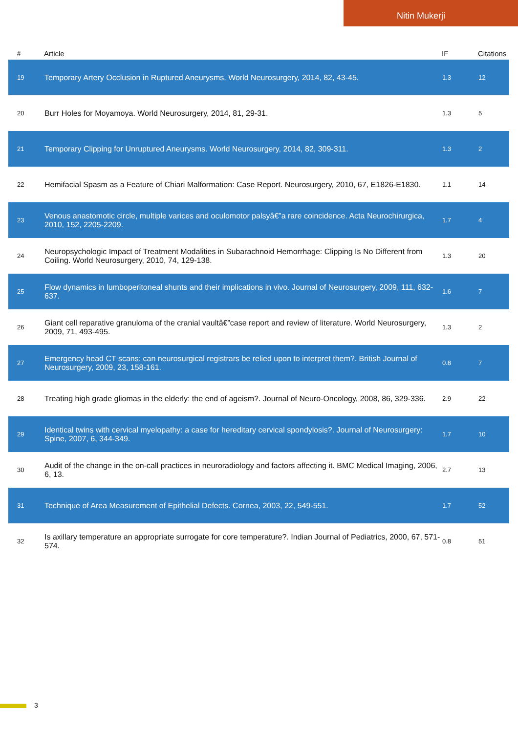Nitin Mukerji
| # | Article | IF | Citations |
| --- | --- | --- | --- |
| 19 | Temporary Artery Occlusion in Ruptured Aneurysms. World Neurosurgery, 2014, 82, 43-45. | 1.3 | 12 |
| 20 | Burr Holes for Moyamoya. World Neurosurgery, 2014, 81, 29-31. | 1.3 | 5 |
| 21 | Temporary Clipping for Unruptured Aneurysms. World Neurosurgery, 2014, 82, 309-311. | 1.3 | 2 |
| 22 | Hemifacial Spasm as a Feature of Chiari Malformation: Case Report. Neurosurgery, 2010, 67, E1826-E1830. | 1.1 | 14 |
| 23 | Venous anastomotic circle, multiple varices and oculomotor palsyâ€”a rare coincidence. Acta Neurochirurgica, 2010, 152, 2205-2209. | 1.7 | 4 |
| 24 | Neuropsychologic Impact of Treatment Modalities in Subarachnoid Hemorrhage: Clipping Is No Different from Coiling. World Neurosurgery, 2010, 74, 129-138. | 1.3 | 20 |
| 25 | Flow dynamics in lumboperitoneal shunts and their implications in vivo. Journal of Neurosurgery, 2009, 111, 632-637. | 1.6 | 7 |
| 26 | Giant cell reparative granuloma of the cranial vaultâ€”case report and review of literature. World Neurosurgery, 2009, 71, 493-495. | 1.3 | 2 |
| 27 | Emergency head CT scans: can neurosurgical registrars be relied upon to interpret them?. British Journal of Neurosurgery, 2009, 23, 158-161. | 0.8 | 7 |
| 28 | Treating high grade gliomas in the elderly: the end of ageism?. Journal of Neuro-Oncology, 2008, 86, 329-336. | 2.9 | 22 |
| 29 | Identical twins with cervical myelopathy: a case for hereditary cervical spondylosis?. Journal of Neurosurgery: Spine, 2007, 6, 344-349. | 1.7 | 10 |
| 30 | Audit of the change in the on-call practices in neuroradiology and factors affecting it. BMC Medical Imaging, 2006, 6, 13. | 2.7 | 13 |
| 31 | Technique of Area Measurement of Epithelial Defects. Cornea, 2003, 22, 549-551. | 1.7 | 52 |
| 32 | Is axillary temperature an appropriate surrogate for core temperature?. Indian Journal of Pediatrics, 2000, 67, 571-574. | 0.8 | 51 |
3